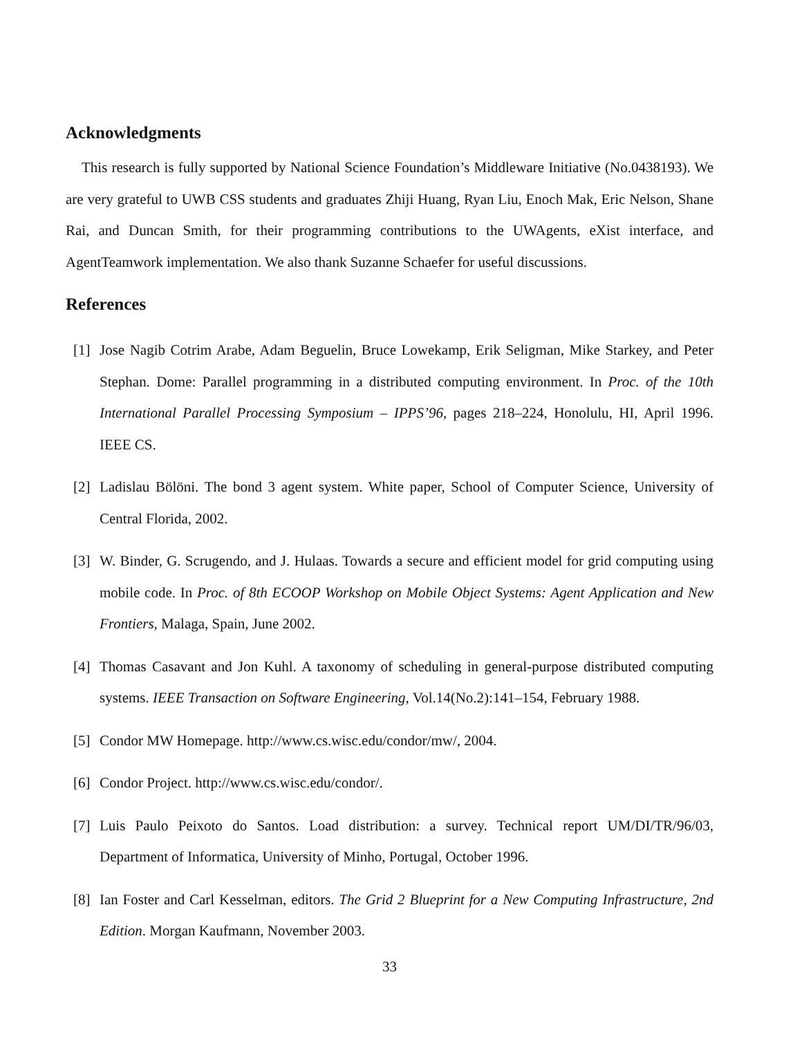Acknowledgments
This research is fully supported by National Science Foundation’s Middleware Initiative (No.0438193). We are very grateful to UWB CSS students and graduates Zhiji Huang, Ryan Liu, Enoch Mak, Eric Nelson, Shane Rai, and Duncan Smith, for their programming contributions to the UWAgents, eXist interface, and AgentTeamwork implementation. We also thank Suzanne Schaefer for useful discussions.
References
[1] Jose Nagib Cotrim Arabe, Adam Beguelin, Bruce Lowekamp, Erik Seligman, Mike Starkey, and Peter Stephan. Dome: Parallel programming in a distributed computing environment. In Proc. of the 10th International Parallel Processing Symposium – IPPS’96, pages 218–224, Honolulu, HI, April 1996. IEEE CS.
[2] Ladislau Bölöni. The bond 3 agent system. White paper, School of Computer Science, University of Central Florida, 2002.
[3] W. Binder, G. Scrugendo, and J. Hulaas. Towards a secure and efficient model for grid computing using mobile code. In Proc. of 8th ECOOP Workshop on Mobile Object Systems: Agent Application and New Frontiers, Malaga, Spain, June 2002.
[4] Thomas Casavant and Jon Kuhl. A taxonomy of scheduling in general-purpose distributed computing systems. IEEE Transaction on Software Engineering, Vol.14(No.2):141–154, February 1988.
[5] Condor MW Homepage. http://www.cs.wisc.edu/condor/mw/, 2004.
[6] Condor Project. http://www.cs.wisc.edu/condor/.
[7] Luis Paulo Peixoto do Santos. Load distribution: a survey. Technical report UM/DI/TR/96/03, Department of Informatica, University of Minho, Portugal, October 1996.
[8] Ian Foster and Carl Kesselman, editors. The Grid 2 Blueprint for a New Computing Infrastructure, 2nd Edition. Morgan Kaufmann, November 2003.
33